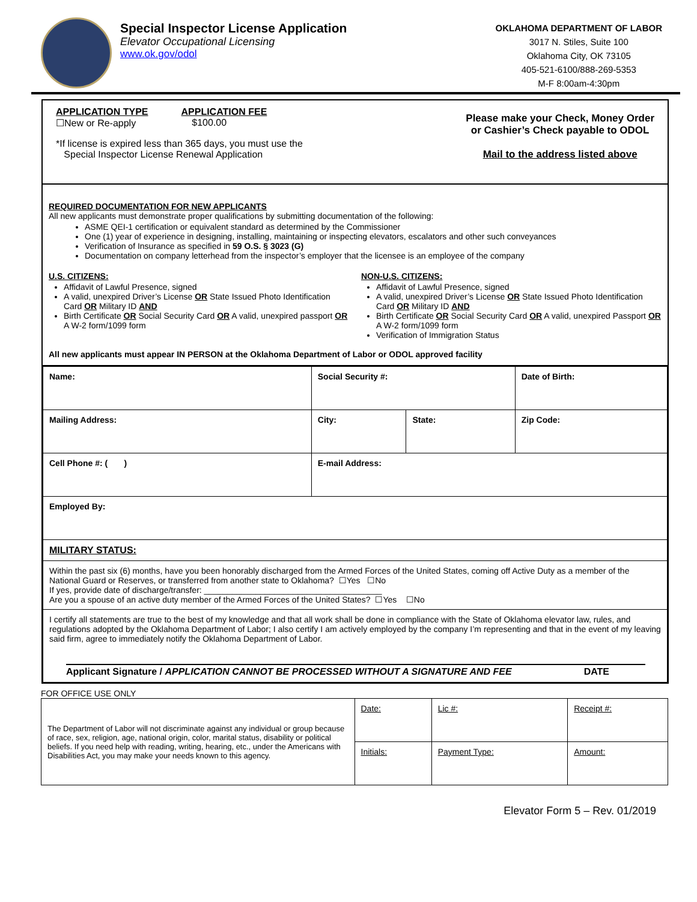Special Inspector License Application
Elevator Occupational Licensing
www.ok.gov/odol
OKLAHOMA DEPARTMENT OF LABOR
3017 N. Stiles, Suite 100
Oklahoma City, OK 73105
405-521-6100/888-269-5353
M-F 8:00am-4:30pm
APPLICATION TYPE
☐New or Re-apply
APPLICATION FEE
$100.00
*If license is expired less than 365 days, you must use the
Special Inspector License Renewal Application
Please make your Check, Money Order
or Cashier’s Check payable to ODOL
Mail to the address listed above
REQUIRED DOCUMENTATION FOR NEW APPLICANTS
All new applicants must demonstrate proper qualifications by submitting documentation of the following:
ASME QEI-1 certification or equivalent standard as determined by the Commissioner
One (1) year of experience in designing, installing, maintaining or inspecting elevators, escalators and other such conveyances
Verification of Insurance as specified in 59 O.S. § 3023 (G)
Documentation on company letterhead from the inspector’s employer that the licensee is an employee of the company
U.S. CITIZENS:
Affidavit of Lawful Presence, signed
A valid, unexpired Driver’s License OR State Issued Photo Identification Card OR Military ID AND
Birth Certificate OR Social Security Card OR A valid, unexpired passport OR A W-2 form/1099 form
NON-U.S. CITIZENS:
Affidavit of Lawful Presence, signed
A valid, unexpired Driver’s License OR State Issued Photo Identification Card OR Military ID AND
Birth Certificate OR Social Security Card OR A valid, unexpired Passport OR A W-2 form/1099 form
Verification of Immigration Status
All new applicants must appear IN PERSON at the Oklahoma Department of Labor or ODOL approved facility
| Name: | | Social Security #: | | Date of Birth: |
| Mailing Address: | City: | | State: | Zip Code: |
| Cell Phone #: ( ) | | E-mail Address: | | |
| Employed By: | | | | |
| MILITARY STATUS: | | | | |
| Within the past six (6) months, have you been honorably discharged from the Armed Forces of the United States, coming off Active Duty as a member of the National Guard or Reserves, or transferred from another state to Oklahoma? ☐Yes ☐No If yes, provide date of discharge/transfer: ______________________________________ Are you a spouse of an active duty member of the Armed Forces of the United States? ☐Yes ☐No | | | | |
| I certify all statements are true to the best of my knowledge and that all work shall be done in compliance with the State of Oklahoma elevator law, rules, and regulations adopted by the Oklahoma Department of Labor; I also certify I am actively employed by the company I’m representing and that in the event of my leaving said firm, agree to immediately notify the Oklahoma Department of Labor. Applicant Signature / APPLICATION CANNOT BE PROCESSED WITHOUT A SIGNATURE AND FEE DATE | | | | |
FOR OFFICE USE ONLY
| The Department of Labor will not discriminate against any individual or group because of race, sex, religion, age, national origin, color, marital status, disability or political beliefs. If you need help with reading, writing, hearing, etc., under the Americans with Disabilities Act, you may make your needs known to this agency. | Date: | Lic #: | Receipt #: |
| | Initials: | Payment Type: | Amount: |
Elevator Form 5 – Rev. 01/2019